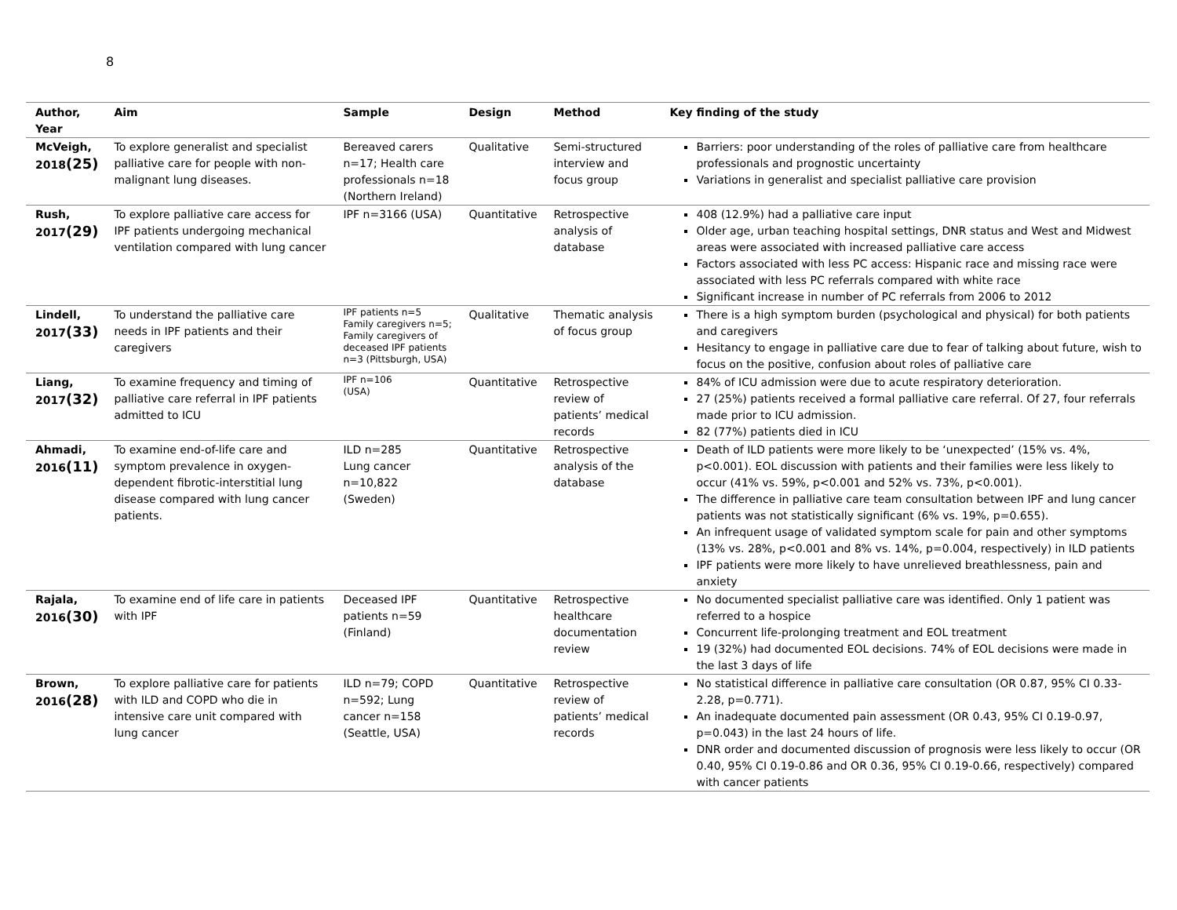8
| Author, Year | Aim | Sample | Design | Method | Key finding of the study |
| --- | --- | --- | --- | --- | --- |
| McVeigh, 2018 (25) | To explore generalist and specialist palliative care for people with non-malignant lung diseases. | Bereaved carers n=17; Health care professionals n=18 (Northern Ireland) | Qualitative | Semi-structured interview and focus group | Barriers: poor understanding of the roles of palliative care from healthcare professionals and prognostic uncertainty Variations in generalist and specialist palliative care provision |
| Rush, 2017 (29) | To explore palliative care access for IPF patients undergoing mechanical ventilation compared with lung cancer | IPF n=3166 (USA) | Quantitative | Retrospective analysis of database | 408 (12.9%) had a palliative care input Older age, urban teaching hospital settings, DNR status and West and Midwest areas were associated with increased palliative care access Factors associated with less PC access: Hispanic race and missing race were associated with less PC referrals compared with white race Significant increase in number of PC referrals from 2006 to 2012 |
| Lindell, 2017 (33) | To understand the palliative care needs in IPF patients and their caregivers | IPF patients n=5 Family caregivers n=5; Family caregivers of deceased IPF patients n=3 (Pittsburgh, USA) | Qualitative | Thematic analysis of focus group | There is a high symptom burden (psychological and physical) for both patients and caregivers Hesitancy to engage in palliative care due to fear of talking about future, wish to focus on the positive, confusion about roles of palliative care |
| Liang, 2017 (32) | To examine frequency and timing of palliative care referral in IPF patients admitted to ICU | IPF n=106 (USA) | Quantitative | Retrospective review of patients’ medical records | 84% of ICU admission were due to acute respiratory deterioration. 27 (25%) patients received a formal palliative care referral. Of 27, four referrals made prior to ICU admission. 82 (77%) patients died in ICU |
| Ahmadi, 2016 (11) | To examine end-of-life care and symptom prevalence in oxygen-dependent fibrotic-interstitial lung disease compared with lung cancer patients. | ILD n=285 Lung cancer n=10,822 (Sweden) | Quantitative | Retrospective analysis of the database | Death of ILD patients were more likely to be ‘unexpected’ (15% vs. 4%, p<0.001). EOL discussion with patients and their families were less likely to occur (41% vs. 59%, p<0.001 and 52% vs. 73%, p<0.001). The difference in palliative care team consultation between IPF and lung cancer patients was not statistically significant (6% vs. 19%, p=0.655). An infrequent usage of validated symptom scale for pain and other symptoms (13% vs. 28%, p<0.001 and 8% vs. 14%, p=0.004, respectively) in ILD patients IPF patients were more likely to have unrelieved breathlessness, pain and anxiety |
| Rajala, 2016 (30) | To examine end of life care in patients with IPF | Deceased IPF patients n=59 (Finland) | Quantitative | Retrospective healthcare documentation review | No documented specialist palliative care was identified. Only 1 patient was referred to a hospice Concurrent life-prolonging treatment and EOL treatment 19 (32%) had documented EOL decisions. 74% of EOL decisions were made in the last 3 days of life |
| Brown, 2016 (28) | To explore palliative care for patients with ILD and COPD who die in intensive care unit compared with lung cancer | ILD n=79; COPD n=592; Lung cancer n=158 (Seattle, USA) | Quantitative | Retrospective review of patients’ medical records | No statistical difference in palliative care consultation (OR 0.87, 95% CI 0.33-2.28, p=0.771). An inadequate documented pain assessment (OR 0.43, 95% CI 0.19-0.97, p=0.043) in the last 24 hours of life. DNR order and documented discussion of prognosis were less likely to occur (OR 0.40, 95% CI 0.19-0.86 and OR 0.36, 95% CI 0.19-0.66, respectively) compared with cancer patients |